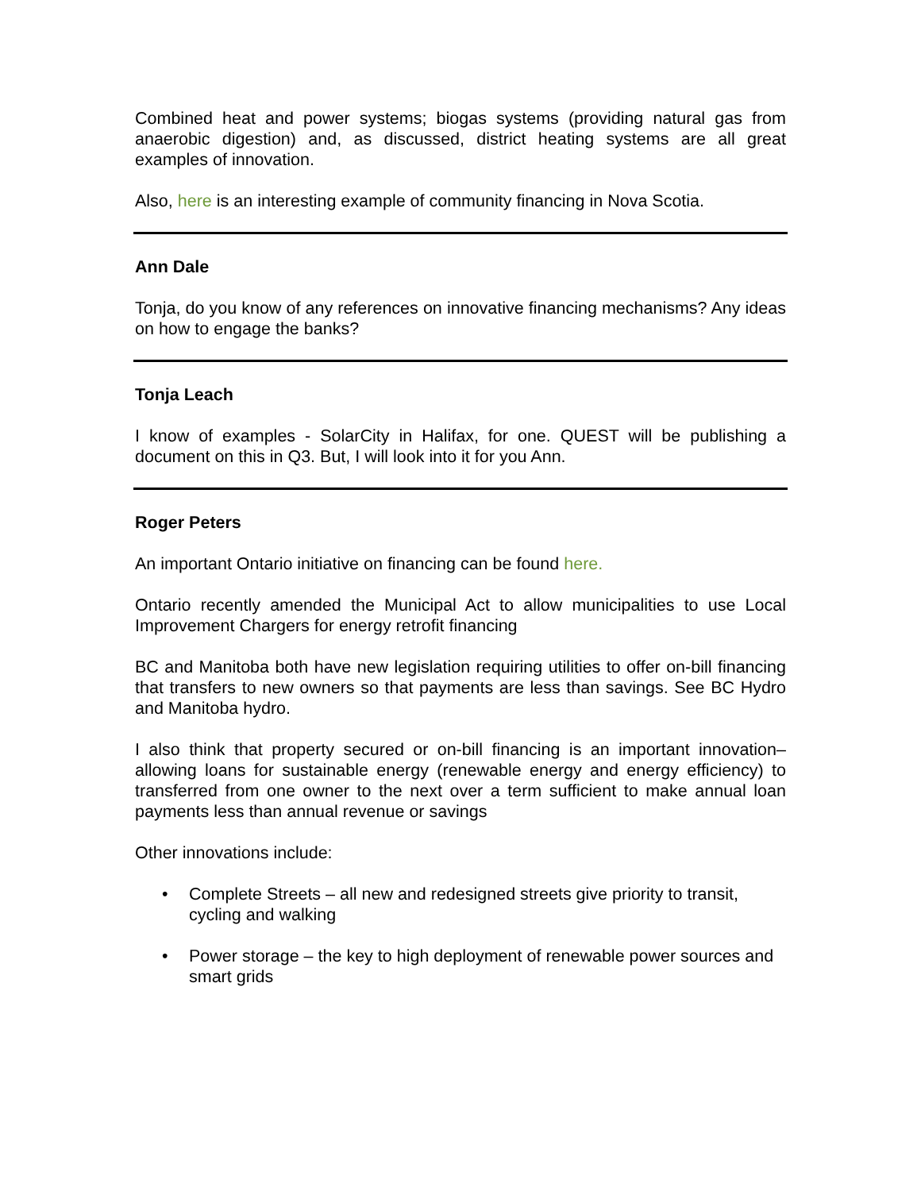Combined heat and power systems; biogas systems (providing natural gas from anaerobic digestion) and, as discussed, district heating systems are all great examples of innovation.
Also, here is an interesting example of community financing in Nova Scotia.
Ann Dale
Tonja, do you know of any references on innovative financing mechanisms? Any ideas on how to engage the banks?
Tonja Leach
I know of examples - SolarCity in Halifax, for one. QUEST will be publishing a document on this in Q3. But, I will look into it for you Ann.
Roger Peters
An important Ontario initiative on financing can be found here.
Ontario recently amended the Municipal Act to allow municipalities to use Local Improvement Chargers for energy retrofit financing
BC and Manitoba both have new legislation requiring utilities to offer on-bill financing that transfers to new owners so that payments are less than savings. See BC Hydro and Manitoba hydro.
I also think that property secured or on-bill financing is an important innovation–allowing loans for sustainable energy (renewable energy and energy efficiency) to transferred from one owner to the next over a term sufficient to make annual loan payments less than annual revenue or savings
Other innovations include:
• Complete Streets – all new and redesigned streets give priority to transit, cycling and walking
• Power storage – the key to high deployment of renewable power sources and smart grids